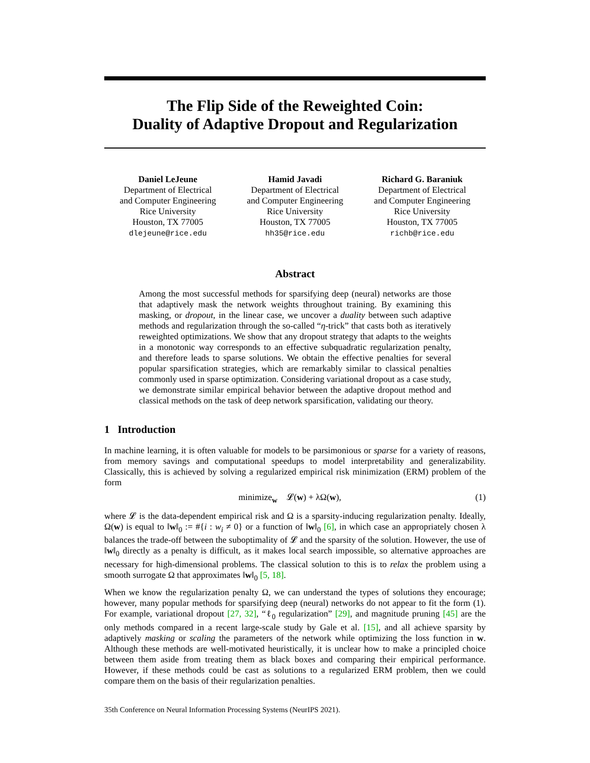The Flip Side of the Reweighted Coin:
Duality of Adaptive Dropout and Regularization
Daniel LeJeune
Department of Electrical
and Computer Engineering
Rice University
Houston, TX 77005
dlejeune@rice.edu
Hamid Javadi
Department of Electrical
and Computer Engineering
Rice University
Houston, TX 77005
hh35@rice.edu
Richard G. Baraniuk
Department of Electrical
and Computer Engineering
Rice University
Houston, TX 77005
richb@rice.edu
Abstract
Among the most successful methods for sparsifying deep (neural) networks are those that adaptively mask the network weights throughout training. By examining this masking, or dropout, in the linear case, we uncover a duality between such adaptive methods and regularization through the so-called “η-trick” that casts both as iteratively reweighted optimizations. We show that any dropout strategy that adapts to the weights in a monotonic way corresponds to an effective subquadratic regularization penalty, and therefore leads to sparse solutions. We obtain the effective penalties for several popular sparsification strategies, which are remarkably similar to classical penalties commonly used in sparse optimization. Considering variational dropout as a case study, we demonstrate similar empirical behavior between the adaptive dropout method and classical methods on the task of deep network sparsification, validating our theory.
1 Introduction
In machine learning, it is often valuable for models to be parsimonious or sparse for a variety of reasons, from memory savings and computational speedups to model interpretability and generalizability. Classically, this is achieved by solving a regularized empirical risk minimization (ERM) problem of the form
minimize<sub>w</sub> 𝓛(w) + λΩ(w), (1)
where 𝓛 is the data-dependent empirical risk and Ω is a sparsity-inducing regularization penalty. Ideally, Ω(w) is equal to ‖w‖<sub>0</sub> := #{i : w<sub>i</sub> ≠ 0} or a function of ‖w‖<sub>0</sub> [6], in which case an appropriately chosen λ balances the trade-off between the suboptimality of 𝓛 and the sparsity of the solution. However, the use of ‖w‖<sub>0</sub> directly as a penalty is difficult, as it makes local search impossible, so alternative approaches are necessary for high-dimensional problems. The classical solution to this is to relax the problem using a smooth surrogate Ω that approximates ‖w‖<sub>0</sub> [5, 18].
When we know the regularization penalty Ω, we can understand the types of solutions they encourage; however, many popular methods for sparsifying deep (neural) networks do not appear to fit the form (1). For example, variational dropout [27, 32], “ℓ<sub>0</sub> regularization” [29], and magnitude pruning [45] are the only methods compared in a recent large-scale study by Gale et al. [15], and all achieve sparsity by adaptively masking or scaling the parameters of the network while optimizing the loss function in w. Although these methods are well-motivated heuristically, it is unclear how to make a principled choice between them aside from treating them as black boxes and comparing their empirical performance. However, if these methods could be cast as solutions to a regularized ERM problem, then we could compare them on the basis of their regularization penalties.
35th Conference on Neural Information Processing Systems (NeurIPS 2021).